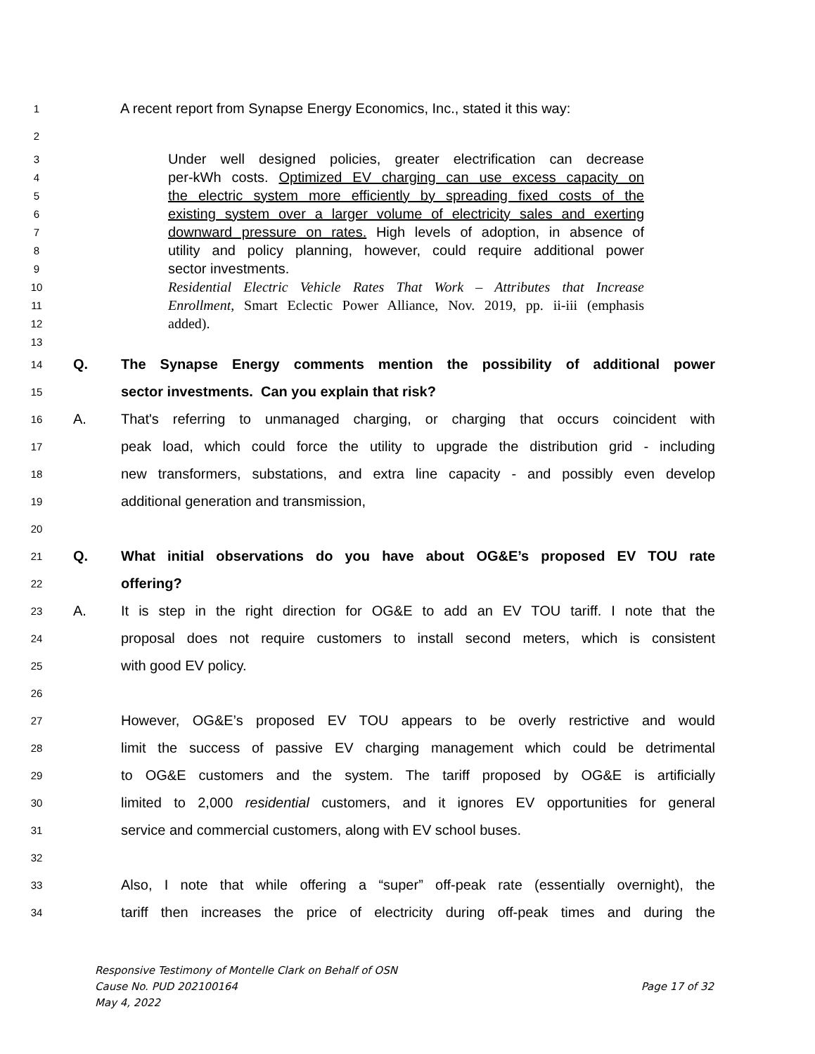1 A recent report from Synapse Energy Economics, Inc., stated it this way:
2
3 Under well designed policies, greater electrification can decrease
4 per-kWh costs. Optimized EV charging can use excess capacity on
5 the electric system more efficiently by spreading fixed costs of the
6 existing system over a larger volume of electricity sales and exerting
7 downward pressure on rates. High levels of adoption, in absence of
8 utility and policy planning, however, could require additional power
9 sector investments.
10 Residential Electric Vehicle Rates That Work – Attributes that Increase
11 Enrollment, Smart Eclectic Power Alliance, Nov. 2019, pp. ii-iii (emphasis
12 added).
13
14 Q. The Synapse Energy comments mention the possibility of additional power
15 sector investments. Can you explain that risk?
16 A. That's referring to unmanaged charging, or charging that occurs coincident with
17 peak load, which could force the utility to upgrade the distribution grid - including
18 new transformers, substations, and extra line capacity - and possibly even develop
19 additional generation and transmission,
20
21 Q. What initial observations do you have about OG&E’s proposed EV TOU rate
22 offering?
23 A. It is step in the right direction for OG&E to add an EV TOU tariff. I note that the
24 proposal does not require customers to install second meters, which is consistent
25 with good EV policy.
26
27 However, OG&E’s proposed EV TOU appears to be overly restrictive and would
28 limit the success of passive EV charging management which could be detrimental
29 to OG&E customers and the system. The tariff proposed by OG&E is artificially
30 limited to 2,000 residential customers, and it ignores EV opportunities for general
31 service and commercial customers, along with EV school buses.
32
33 Also, I note that while offering a “super” off-peak rate (essentially overnight), the
34 tariff then increases the price of electricity during off-peak times and during the
Responsive Testimony of Montelle Clark on Behalf of OSN
Cause No. PUD 202100164 Page 17 of 32
May 4, 2022